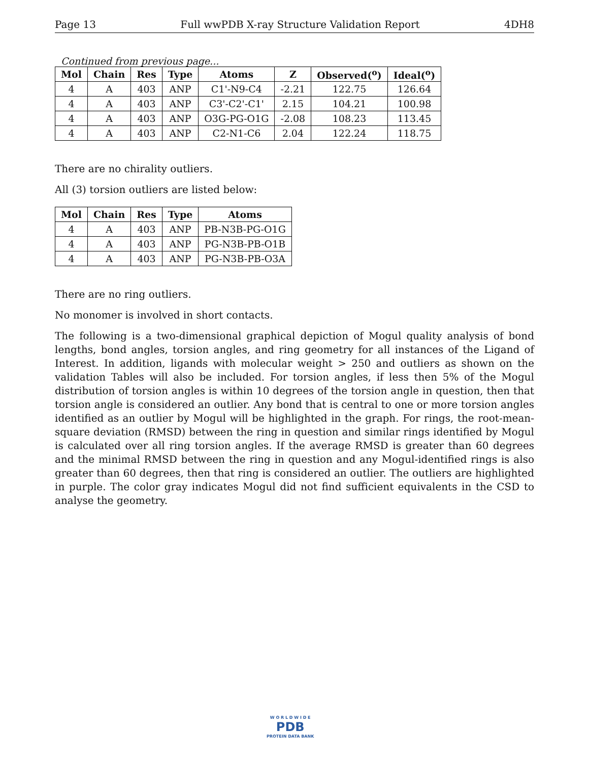Page 13 Full wwPDB X-ray Structure Validation Report 4DH8
Continued from previous page...
| Mol | Chain | Res | Type | Atoms | Z | Observed(<sup>o</sup>) | Ideal(<sup>o</sup>) |
| --- | --- | --- | --- | --- | --- | --- | --- |
| 4 | A | 403 | ANP | C1'-N9-C4 | -2.21 | 122.75 | 126.64 |
| 4 | A | 403 | ANP | C3'-C2'-C1' | 2.15 | 104.21 | 100.98 |
| 4 | A | 403 | ANP | O3G-PG-O1G | -2.08 | 108.23 | 113.45 |
| 4 | A | 403 | ANP | C2-N1-C6 | 2.04 | 122.24 | 118.75 |
There are no chirality outliers.
All (3) torsion outliers are listed below:
| Mol | Chain | Res | Type | Atoms |
| --- | --- | --- | --- | --- |
| 4 | A | 403 | ANP | PB-N3B-PG-O1G |
| 4 | A | 403 | ANP | PG-N3B-PB-O1B |
| 4 | A | 403 | ANP | PG-N3B-PB-O3A |
There are no ring outliers.
No monomer is involved in short contacts.
The following is a two-dimensional graphical depiction of Mogul quality analysis of bond lengths, bond angles, torsion angles, and ring geometry for all instances of the Ligand of Interest. In addition, ligands with molecular weight > 250 and outliers as shown on the validation Tables will also be included. For torsion angles, if less then 5% of the Mogul distribution of torsion angles is within 10 degrees of the torsion angle in question, then that torsion angle is considered an outlier. Any bond that is central to one or more torsion angles identified as an outlier by Mogul will be highlighted in the graph. For rings, the root-mean-square deviation (RMSD) between the ring in question and similar rings identified by Mogul is calculated over all ring torsion angles. If the average RMSD is greater than 60 degrees and the minimal RMSD between the ring in question and any Mogul-identified rings is also greater than 60 degrees, then that ring is considered an outlier. The outliers are highlighted in purple. The color gray indicates Mogul did not find sufficient equivalents in the CSD to analyse the geometry.
W O R L D W I D E
PDB
PROTEIN DATA BANK